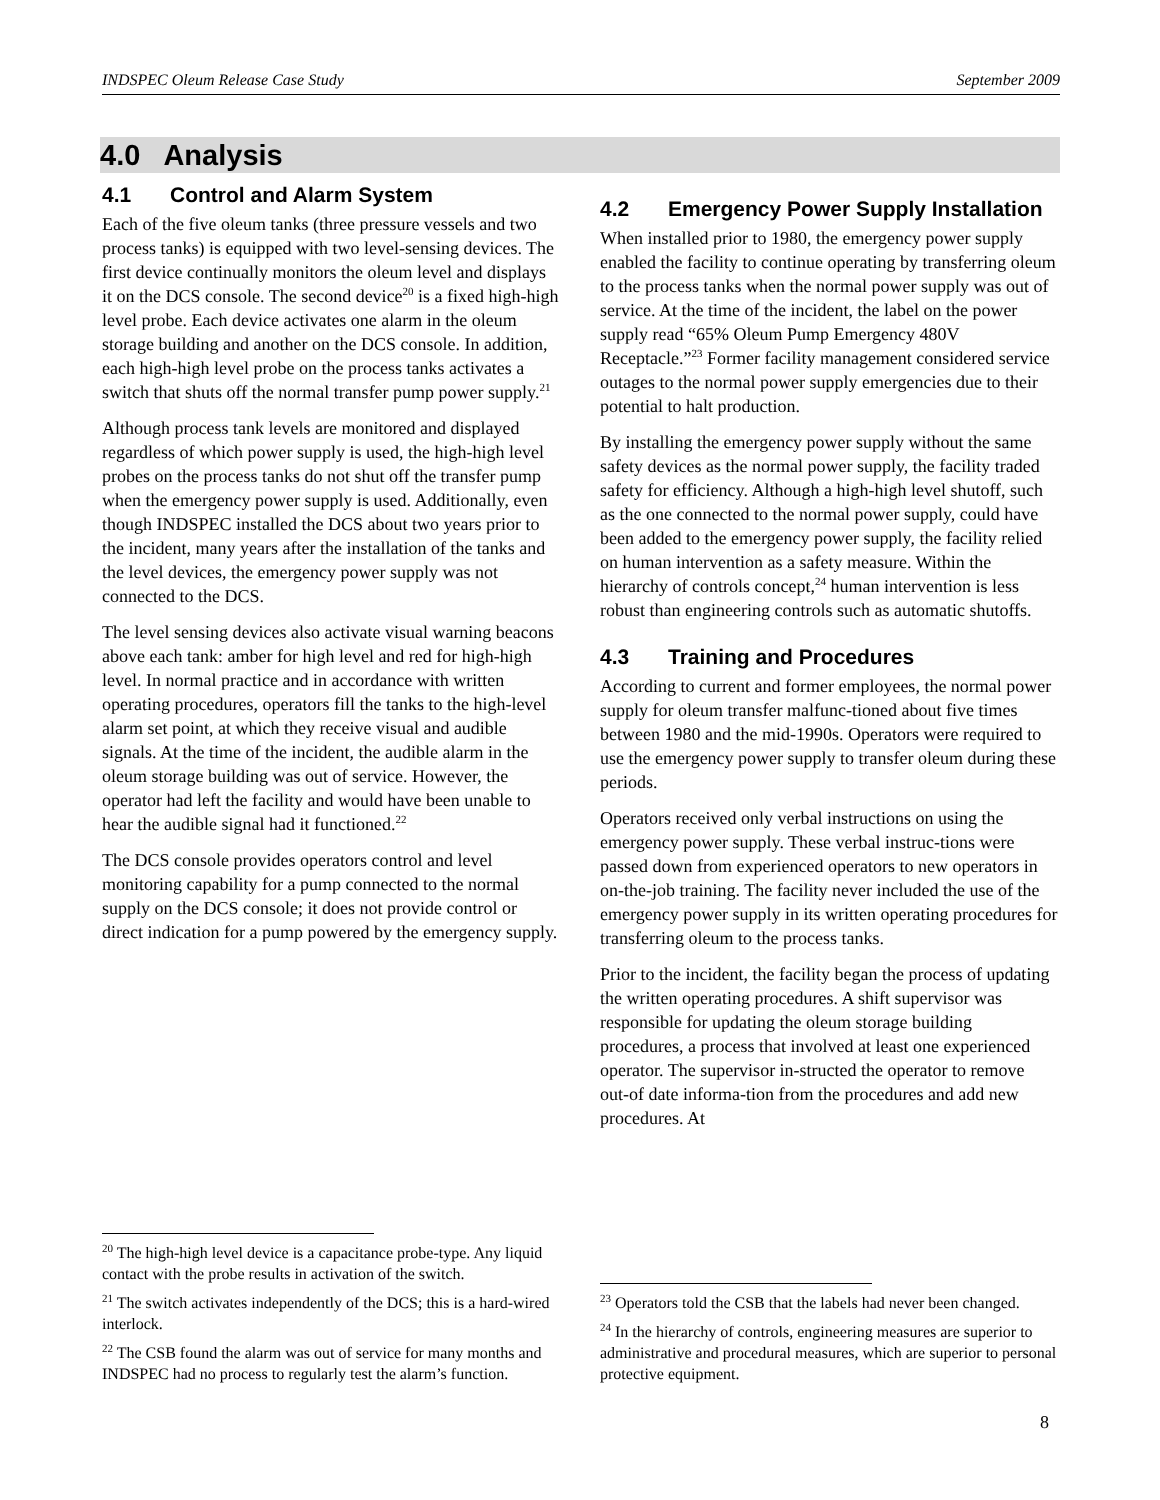INDSPEC Oleum Release Case Study September 2009
4.0 Analysis
4.1 Control and Alarm System
Each of the five oleum tanks (three pressure vessels and two process tanks) is equipped with two level-sensing devices. The first device continually monitors the oleum level and displays it on the DCS console. The second device<sup>20</sup> is a fixed high-high level probe. Each device activates one alarm in the oleum storage building and another on the DCS console. In addition, each high-high level probe on the process tanks activates a switch that shuts off the normal transfer pump power supply.<sup>21</sup>
Although process tank levels are monitored and displayed regardless of which power supply is used, the high-high level probes on the process tanks do not shut off the transfer pump when the emergency power supply is used. Additionally, even though INDSPEC installed the DCS about two years prior to the incident, many years after the installation of the tanks and the level devices, the emergency power supply was not connected to the DCS.
The level sensing devices also activate visual warning beacons above each tank: amber for high level and red for high-high level. In normal practice and in accordance with written operating procedures, operators fill the tanks to the high-level alarm set point, at which they receive visual and audible signals. At the time of the incident, the audible alarm in the oleum storage building was out of service. However, the operator had left the facility and would have been unable to hear the audible signal had it functioned.<sup>22</sup>
The DCS console provides operators control and level monitoring capability for a pump connected to the normal supply on the DCS console; it does not provide control or direct indication for a pump powered by the emergency supply.
<sup>20</sup> The high-high level device is a capacitance probe-type. Any liquid contact with the probe results in activation of the switch.
<sup>21</sup> The switch activates independently of the DCS; this is a hard-wired interlock.
<sup>22</sup> The CSB found the alarm was out of service for many months and INDSPEC had no process to regularly test the alarm’s function.
4.2 Emergency Power Supply Installation
When installed prior to 1980, the emergency power supply enabled the facility to continue operating by transferring oleum to the process tanks when the normal power supply was out of service. At the time of the incident, the label on the power supply read “65% Oleum Pump Emergency 480V Receptacle.”<sup>23</sup> Former facility management considered service outages to the normal power supply emergencies due to their potential to halt production.
By installing the emergency power supply without the same safety devices as the normal power supply, the facility traded safety for efficiency. Although a high-high level shutoff, such as the one connected to the normal power supply, could have been added to the emergency power supply, the facility relied on human intervention as a safety measure. Within the hierarchy of controls concept,<sup>24</sup> human intervention is less robust than engineering controls such as automatic shutoffs.
4.3 Training and Procedures
According to current and former employees, the normal power supply for oleum transfer malfunc-tioned about five times between 1980 and the mid-1990s. Operators were required to use the emergency power supply to transfer oleum during these periods.
Operators received only verbal instructions on using the emergency power supply. These verbal instruc-tions were passed down from experienced operators to new operators in on-the-job training. The facility never included the use of the emergency power supply in its written operating procedures for transferring oleum to the process tanks.
Prior to the incident, the facility began the process of updating the written operating procedures. A shift supervisor was responsible for updating the oleum storage building procedures, a process that involved at least one experienced operator. The supervisor in-structed the operator to remove out-of date informa-tion from the procedures and add new procedures. At
<sup>23</sup> Operators told the CSB that the labels had never been changed.
<sup>24</sup> In the hierarchy of controls, engineering measures are superior to administrative and procedural measures, which are superior to personal protective equipment.
8